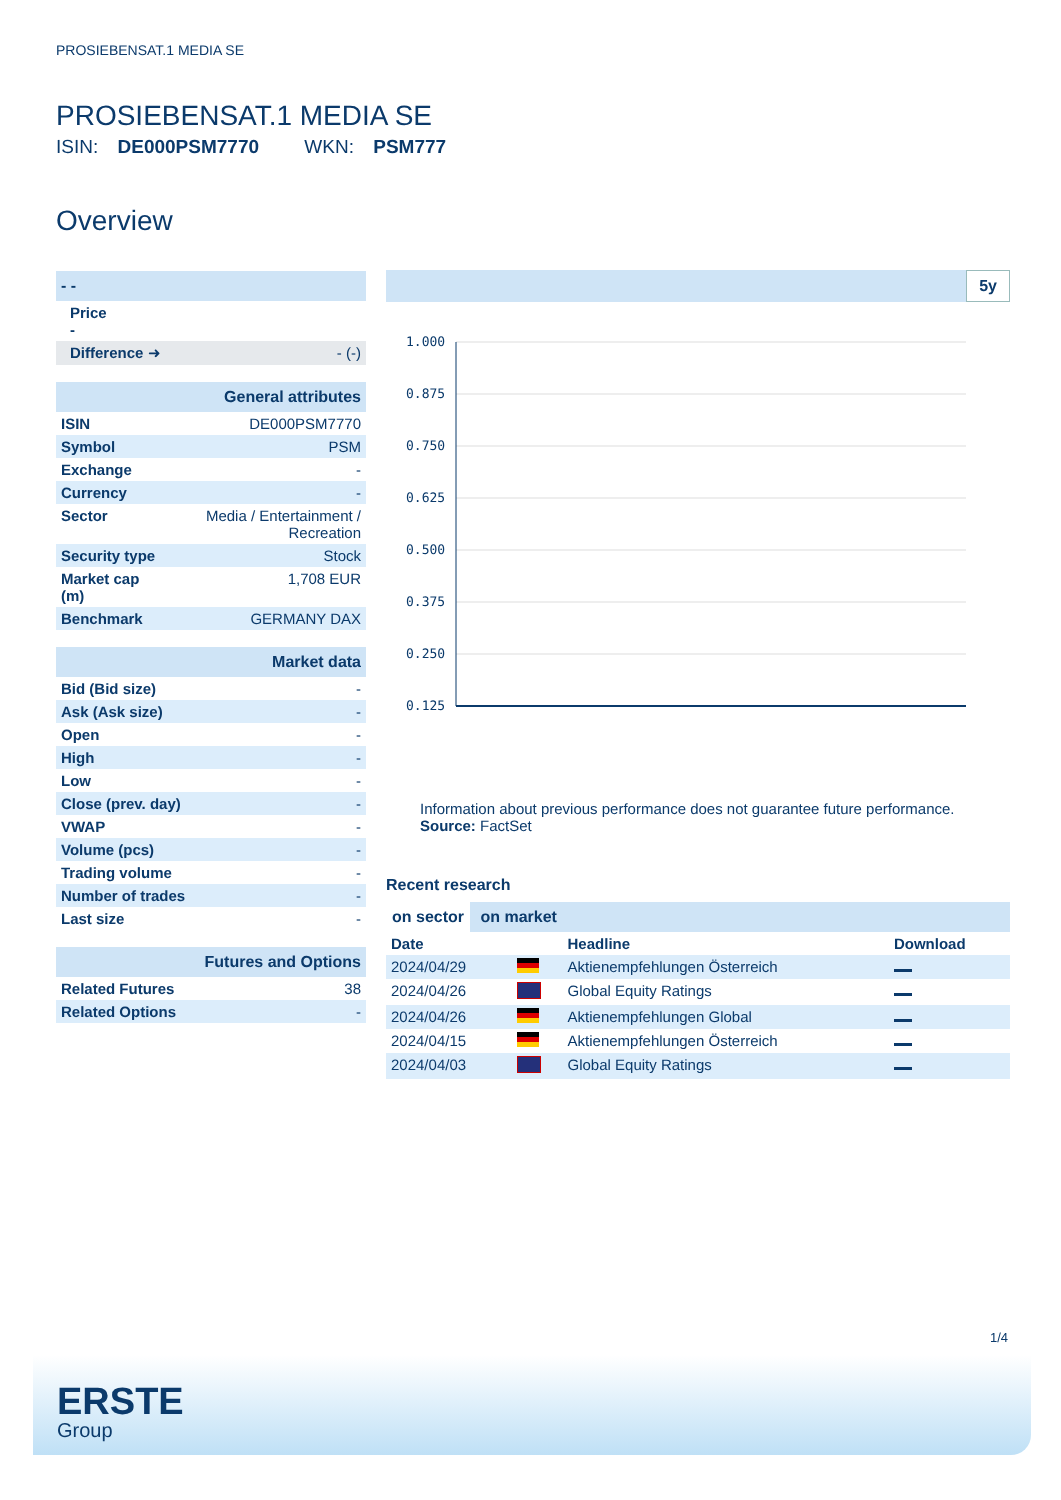PROSIEBENSAT.1 MEDIA SE
PROSIEBENSAT.1 MEDIA SE
ISIN: DE000PSM7770 WKN: PSM777
Overview
| - - | |
| Price - | |
| Difference ➜ | - (-) |
| General attributes | |
| ISIN | DE000PSM7770 |
| Symbol | PSM |
| Exchange | - |
| Currency | - |
| Sector | Media / Entertainment / Recreation |
| Security type | Stock |
| Market cap (m) | 1,708 EUR |
| Benchmark | GERMANY DAX |
| Market data | |
| Bid (Bid size) | - |
| Ask (Ask size) | - |
| Open | - |
| High | - |
| Low | - |
| Close (prev. day) | - |
| VWAP | - |
| Volume (pcs) | - |
| Trading volume | - |
| Number of trades | - |
| Last size | - |
| Futures and Options | |
| Related Futures | 38 |
| Related Options | - |
5y
1.000
0.875
0.750
0.625
0.500
0.375
0.250
0.125
Information about previous performance does not guarantee future performance.
Source: FactSet
Recent research
on sector on market
| Date | | Headline | Download |
| --- | --- | --- | --- |
| 2024/04/29 | | Aktienempfehlungen Österreich | |
| 2024/04/26 | | Global Equity Ratings | |
| 2024/04/26 | | Aktienempfehlungen Global | |
| 2024/04/15 | | Aktienempfehlungen Österreich | |
| 2024/04/03 | | Global Equity Ratings | |
1/4
ERSTE
Group